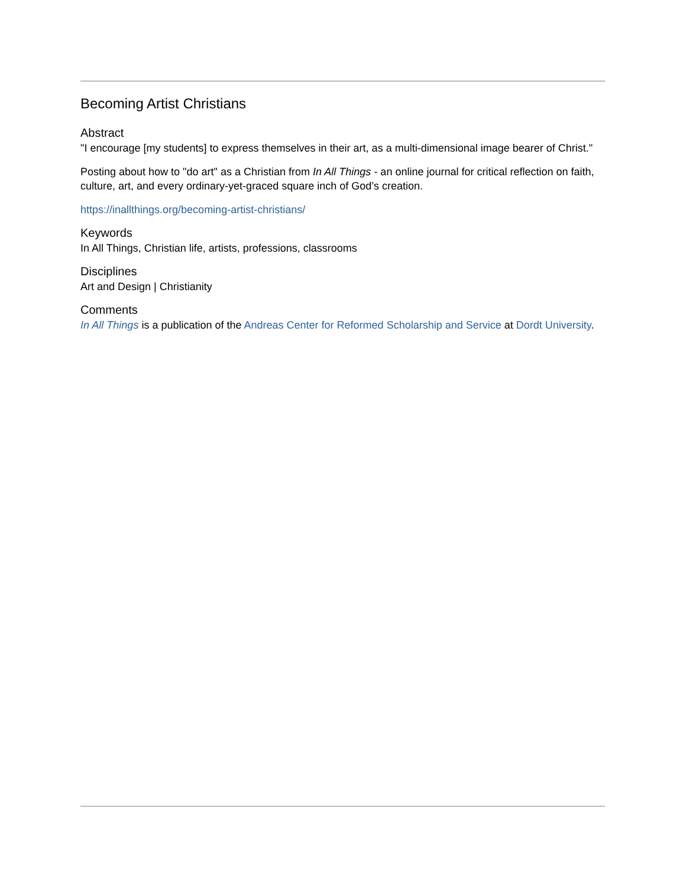Becoming Artist Christians
Abstract
"I encourage [my students] to express themselves in their art, as a multi-dimensional image bearer of Christ."
Posting about how to "do art" as a Christian from In All Things - an online journal for critical reflection on faith, culture, art, and every ordinary-yet-graced square inch of God’s creation.
https://inallthings.org/becoming-artist-christians/
Keywords
In All Things, Christian life, artists, professions, classrooms
Disciplines
Art and Design | Christianity
Comments
In All Things is a publication of the Andreas Center for Reformed Scholarship and Service at Dordt University.